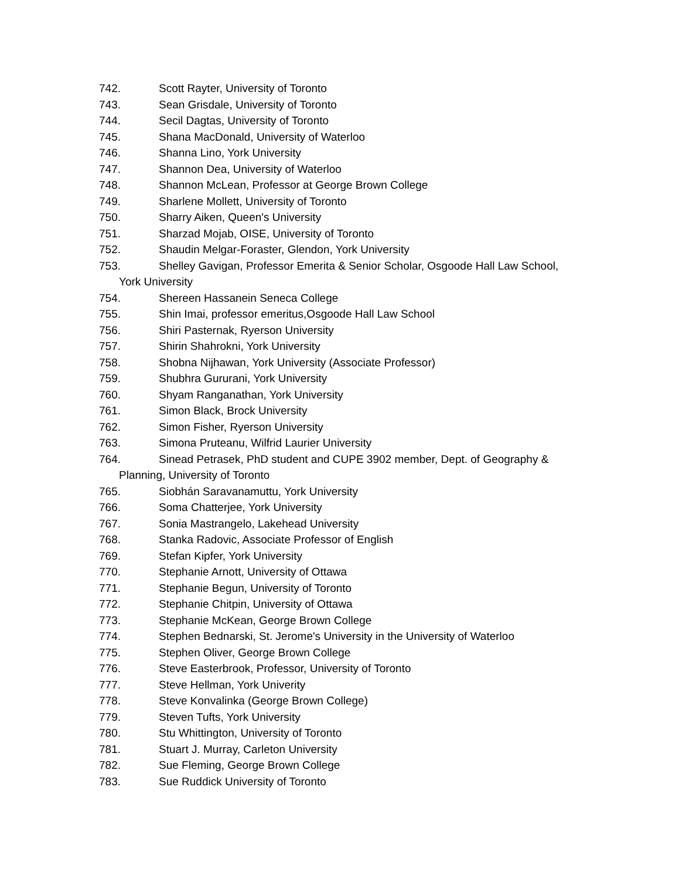742. Scott Rayter, University of Toronto
743. Sean Grisdale, University of Toronto
744. Secil Dagtas, University of Toronto
745. Shana MacDonald, University of Waterloo
746. Shanna Lino, York University
747. Shannon Dea, University of Waterloo
748. Shannon McLean, Professor at George Brown College
749. Sharlene Mollett, University of Toronto
750. Sharry Aiken, Queen's University
751. Sharzad Mojab, OISE, University of Toronto
752. Shaudin Melgar-Foraster, Glendon, York University
753. Shelley Gavigan, Professor Emerita & Senior Scholar, Osgoode Hall Law School,
York University
754. Shereen Hassanein Seneca College
755. Shin Imai, professor emeritus,Osgoode Hall Law School
756. Shiri Pasternak, Ryerson University
757. Shirin Shahrokni, York University
758. Shobna Nijhawan, York University (Associate Professor)
759. Shubhra Gururani, York University
760. Shyam Ranganathan, York University
761. Simon Black, Brock University
762. Simon Fisher, Ryerson University
763. Simona Pruteanu, Wilfrid Laurier University
764. Sinead Petrasek, PhD student and CUPE 3902 member, Dept. of Geography &
Planning, University of Toronto
765. Siobhán Saravanamuttu, York University
766. Soma Chatterjee, York University
767. Sonia Mastrangelo, Lakehead University
768. Stanka Radovic, Associate Professor of English
769. Stefan Kipfer, York University
770. Stephanie Arnott, University of Ottawa
771. Stephanie Begun, University of Toronto
772. Stephanie Chitpin, University of Ottawa
773. Stephanie McKean, George Brown College
774. Stephen Bednarski, St. Jerome's University in the University of Waterloo
775. Stephen Oliver, George Brown College
776. Steve Easterbrook, Professor, University of Toronto
777. Steve Hellman, York Univerity
778. Steve Konvalinka (George Brown College)
779. Steven Tufts, York University
780. Stu Whittington, University of Toronto
781. Stuart J. Murray, Carleton University
782. Sue Fleming, George Brown College
783. Sue Ruddick University of Toronto